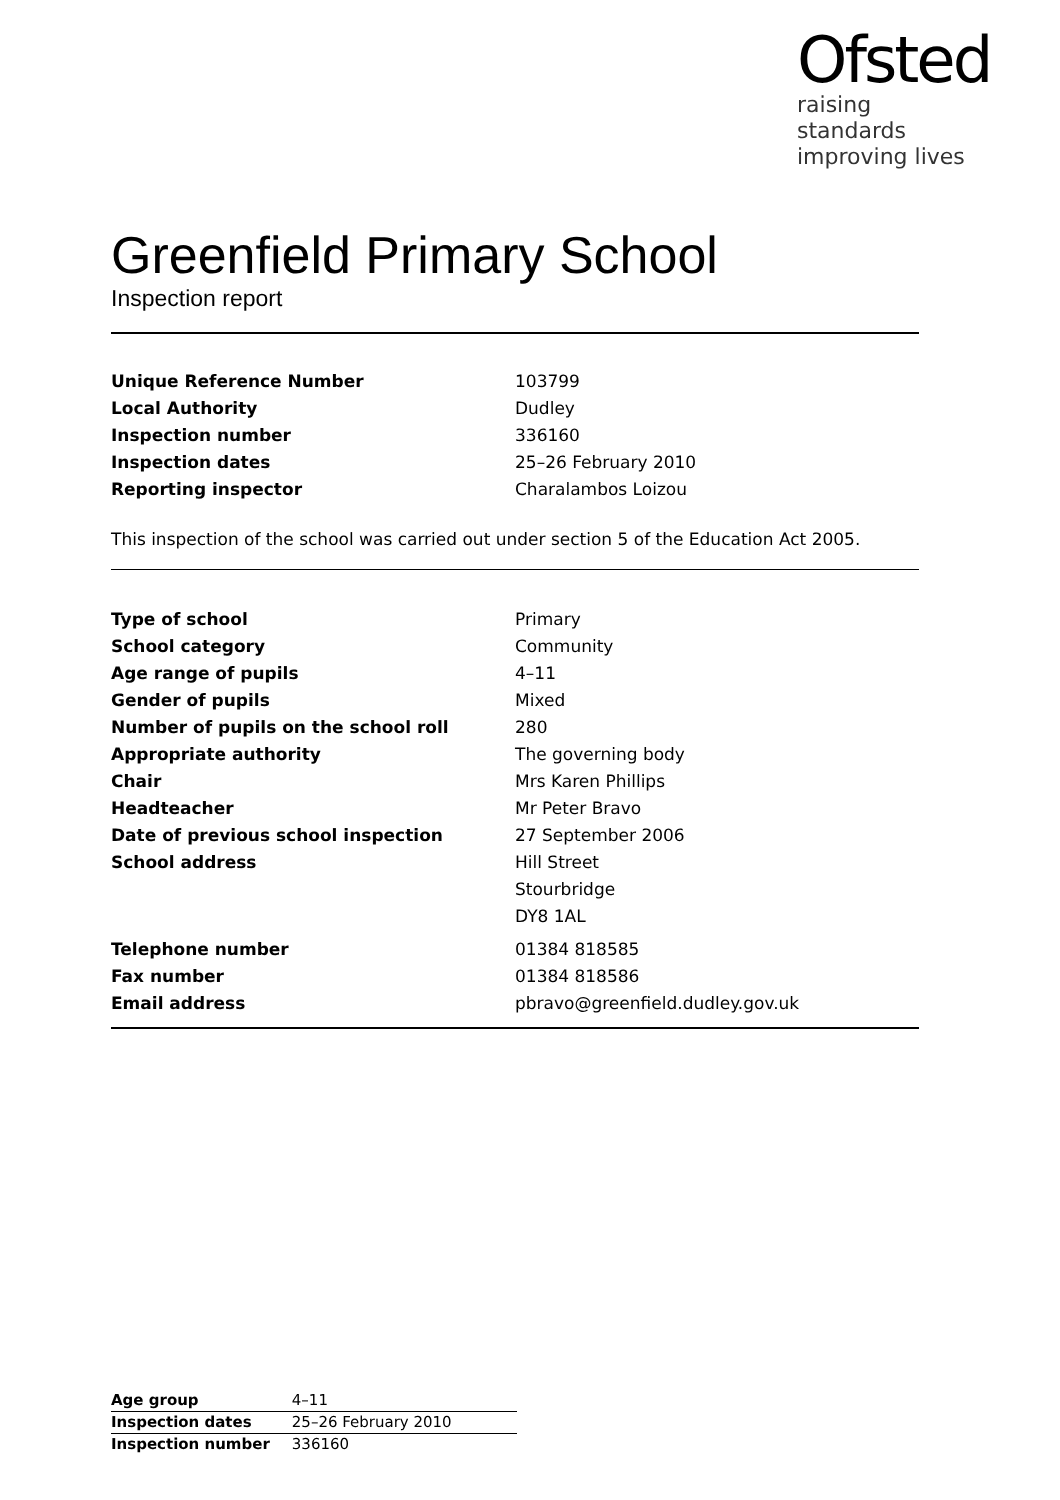Ofsted
raising standards
improving lives
Greenfield Primary School
Inspection report
| Unique Reference Number | 103799 |
| Local Authority | Dudley |
| Inspection number | 336160 |
| Inspection dates | 25–26 February 2010 |
| Reporting inspector | Charalambos Loizou |
This inspection of the school was carried out under section 5 of the Education Act 2005.
| Type of school | Primary |
| School category | Community |
| Age range of pupils | 4–11 |
| Gender of pupils | Mixed |
| Number of pupils on the school roll | 280 |
| Appropriate authority | The governing body |
| Chair | Mrs Karen Phillips |
| Headteacher | Mr Peter Bravo |
| Date of previous school inspection | 27 September 2006 |
| School address | Hill Street Stourbridge DY8 1AL |
| Telephone number | 01384 818585 |
| Fax number | 01384 818586 |
| Email address | pbravo@greenfield.dudley.gov.uk |
| Age group | 4–11 |
| Inspection dates | 25–26 February 2010 |
| Inspection number | 336160 |